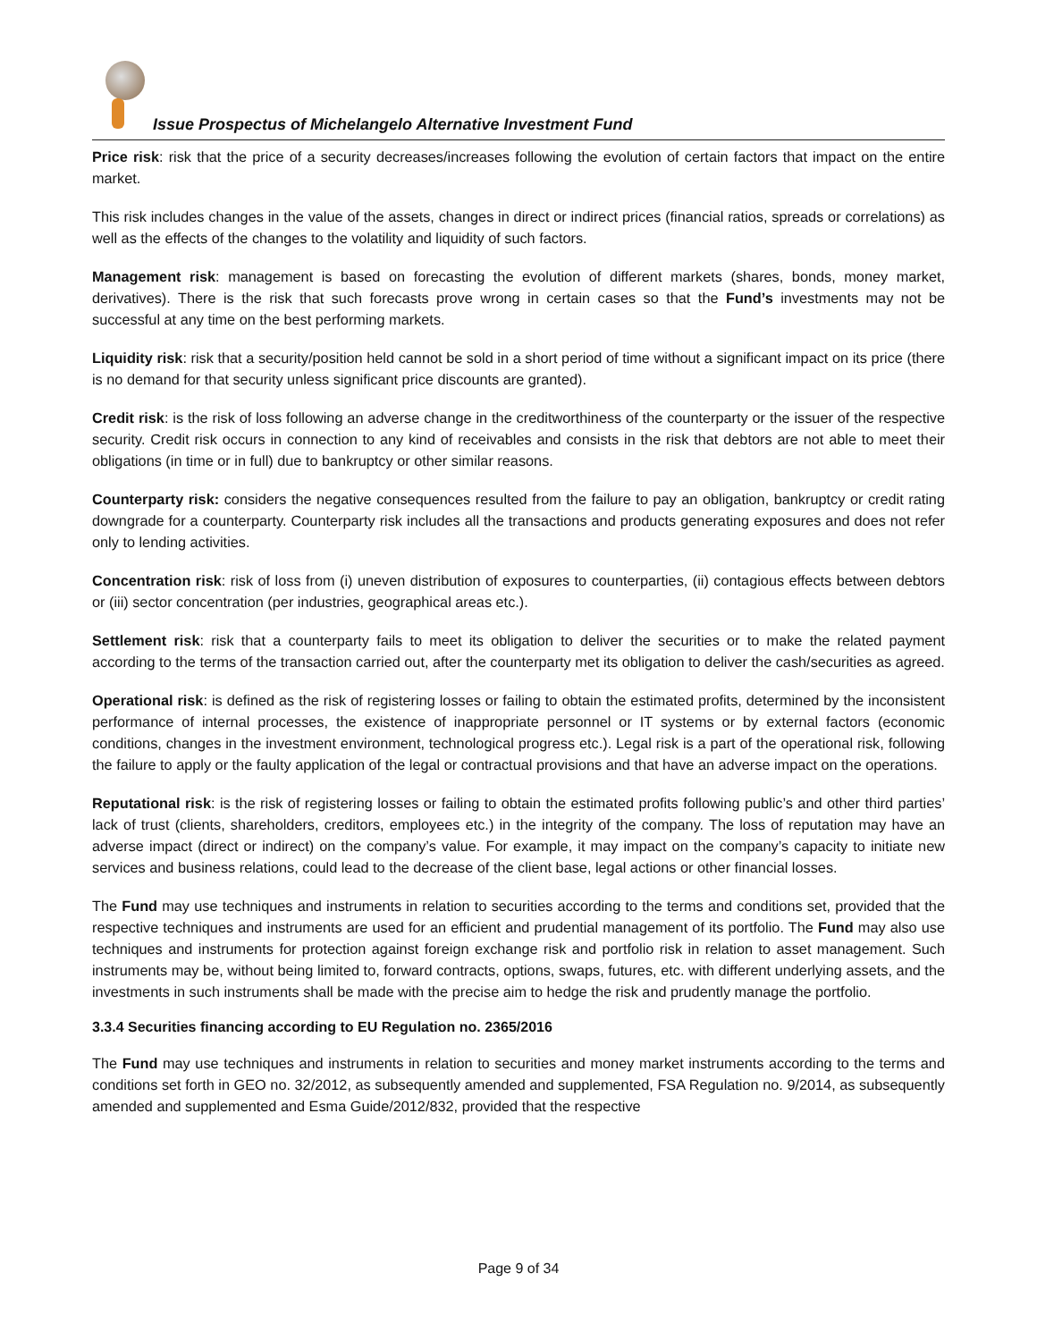Issue Prospectus of Michelangelo Alternative Investment Fund
Price risk: risk that the price of a security decreases/increases following the evolution of certain factors that impact on the entire market.
This risk includes changes in the value of the assets, changes in direct or indirect prices (financial ratios, spreads or correlations) as well as the effects of the changes to the volatility and liquidity of such factors.
Management risk: management is based on forecasting the evolution of different markets (shares, bonds, money market, derivatives). There is the risk that such forecasts prove wrong in certain cases so that the Fund’s investments may not be successful at any time on the best performing markets.
Liquidity risk: risk that a security/position held cannot be sold in a short period of time without a significant impact on its price (there is no demand for that security unless significant price discounts are granted).
Credit risk: is the risk of loss following an adverse change in the creditworthiness of the counterparty or the issuer of the respective security. Credit risk occurs in connection to any kind of receivables and consists in the risk that debtors are not able to meet their obligations (in time or in full) due to bankruptcy or other similar reasons.
Counterparty risk: considers the negative consequences resulted from the failure to pay an obligation, bankruptcy or credit rating downgrade for a counterparty. Counterparty risk includes all the transactions and products generating exposures and does not refer only to lending activities.
Concentration risk: risk of loss from (i) uneven distribution of exposures to counterparties, (ii) contagious effects between debtors or (iii) sector concentration (per industries, geographical areas etc.).
Settlement risk: risk that a counterparty fails to meet its obligation to deliver the securities or to make the related payment according to the terms of the transaction carried out, after the counterparty met its obligation to deliver the cash/securities as agreed.
Operational risk: is defined as the risk of registering losses or failing to obtain the estimated profits, determined by the inconsistent performance of internal processes, the existence of inappropriate personnel or IT systems or by external factors (economic conditions, changes in the investment environment, technological progress etc.). Legal risk is a part of the operational risk, following the failure to apply or the faulty application of the legal or contractual provisions and that have an adverse impact on the operations.
Reputational risk: is the risk of registering losses or failing to obtain the estimated profits following public’s and other third parties’ lack of trust (clients, shareholders, creditors, employees etc.) in the integrity of the company. The loss of reputation may have an adverse impact (direct or indirect) on the company’s value. For example, it may impact on the company’s capacity to initiate new services and business relations, could lead to the decrease of the client base, legal actions or other financial losses.
The Fund may use techniques and instruments in relation to securities according to the terms and conditions set, provided that the respective techniques and instruments are used for an efficient and prudential management of its portfolio. The Fund may also use techniques and instruments for protection against foreign exchange risk and portfolio risk in relation to asset management. Such instruments may be, without being limited to, forward contracts, options, swaps, futures, etc. with different underlying assets, and the investments in such instruments shall be made with the precise aim to hedge the risk and prudently manage the portfolio.
3.3.4 Securities financing according to EU Regulation no. 2365/2016
The Fund may use techniques and instruments in relation to securities and money market instruments according to the terms and conditions set forth in GEO no. 32/2012, as subsequently amended and supplemented, FSA Regulation no. 9/2014, as subsequently amended and supplemented and Esma Guide/2012/832, provided that the respective
Page 9 of 34